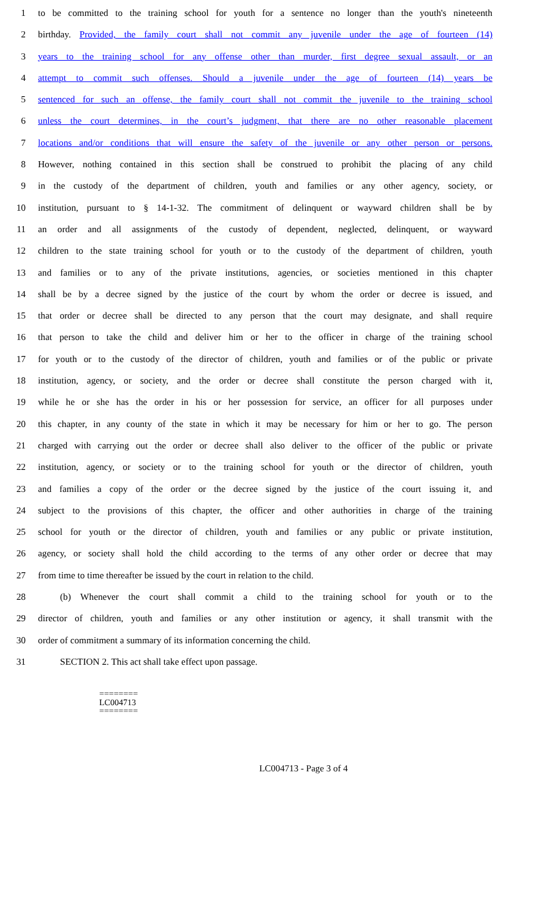1 to be committed to the training school for youth for a sentence no longer than the youth's nineteenth
2 birthday. Provided, the family court shall not commit any juvenile under the age of fourteen (14)
3 years to the training school for any offense other than murder, first degree sexual assault, or an
4 attempt to commit such offenses. Should a juvenile under the age of fourteen (14) years be
5 sentenced for such an offense, the family court shall not commit the juvenile to the training school
6 unless the court determines, in the court’s judgment, that there are no other reasonable placement
7 locations and/or conditions that will ensure the safety of the juvenile or any other person or persons.
8 However, nothing contained in this section shall be construed to prohibit the placing of any child
9 in the custody of the department of children, youth and families or any other agency, society, or
10 institution, pursuant to § 14-1-32. The commitment of delinquent or wayward children shall be by
11 an order and all assignments of the custody of dependent, neglected, delinquent, or wayward
12 children to the state training school for youth or to the custody of the department of children, youth
13 and families or to any of the private institutions, agencies, or societies mentioned in this chapter
14 shall be by a decree signed by the justice of the court by whom the order or decree is issued, and
15 that order or decree shall be directed to any person that the court may designate, and shall require
16 that person to take the child and deliver him or her to the officer in charge of the training school
17 for youth or to the custody of the director of children, youth and families or of the public or private
18 institution, agency, or society, and the order or decree shall constitute the person charged with it,
19 while he or she has the order in his or her possession for service, an officer for all purposes under
20 this chapter, in any county of the state in which it may be necessary for him or her to go. The person
21 charged with carrying out the order or decree shall also deliver to the officer of the public or private
22 institution, agency, or society or to the training school for youth or the director of children, youth
23 and families a copy of the order or the decree signed by the justice of the court issuing it, and
24 subject to the provisions of this chapter, the officer and other authorities in charge of the training
25 school for youth or the director of children, youth and families or any public or private institution,
26 agency, or society shall hold the child according to the terms of any other order or decree that may
27 from time to time thereafter be issued by the court in relation to the child.
28 (b) Whenever the court shall commit a child to the training school for youth or to the
29 director of children, youth and families or any other institution or agency, it shall transmit with the
30 order of commitment a summary of its information concerning the child.
31 SECTION 2. This act shall take effect upon passage.
========
LC004713
========
LC004713 - Page 3 of 4